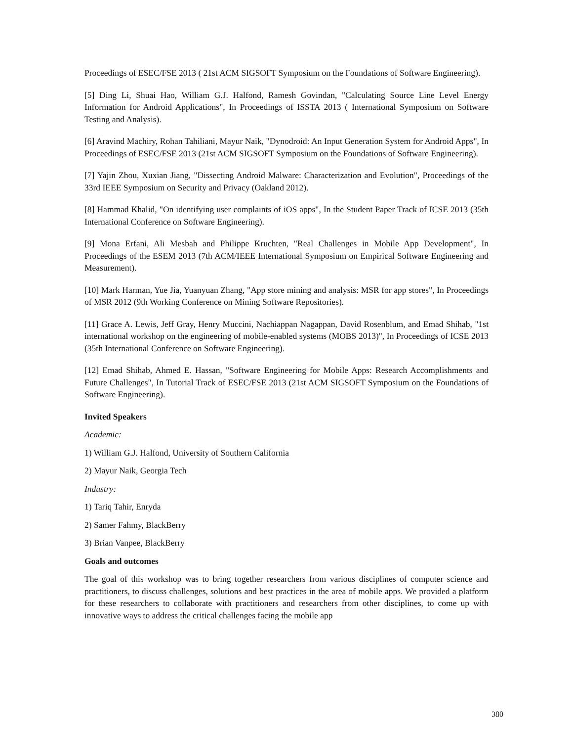Proceedings of ESEC/FSE 2013 ( 21st ACM SIGSOFT Symposium on the Foundations of Software Engineering).
[5] Ding Li, Shuai Hao, William G.J. Halfond, Ramesh Govindan, "Calculating Source Line Level Energy Information for Android Applications", In Proceedings of ISSTA 2013 ( International Symposium on Software Testing and Analysis).
[6] Aravind Machiry, Rohan Tahiliani, Mayur Naik, "Dynodroid: An Input Generation System for Android Apps", In Proceedings of ESEC/FSE 2013 (21st ACM SIGSOFT Symposium on the Foundations of Software Engineering).
[7] Yajin Zhou, Xuxian Jiang, "Dissecting Android Malware: Characterization and Evolution", Proceedings of the 33rd IEEE Symposium on Security and Privacy (Oakland 2012).
[8] Hammad Khalid, "On identifying user complaints of iOS apps", In the Student Paper Track of ICSE 2013 (35th International Conference on Software Engineering).
[9] Mona Erfani, Ali Mesbah and Philippe Kruchten, "Real Challenges in Mobile App Development", In Proceedings of the ESEM 2013 (7th ACM/IEEE International Symposium on Empirical Software Engineering and Measurement).
[10] Mark Harman, Yue Jia, Yuanyuan Zhang, "App store mining and analysis: MSR for app stores", In Proceedings of MSR 2012 (9th Working Conference on Mining Software Repositories).
[11] Grace A. Lewis, Jeff Gray, Henry Muccini, Nachiappan Nagappan, David Rosenblum, and Emad Shihab, "1st international workshop on the engineering of mobile-enabled systems (MOBS 2013)", In Proceedings of ICSE 2013 (35th International Conference on Software Engineering).
[12] Emad Shihab, Ahmed E. Hassan, "Software Engineering for Mobile Apps: Research Accomplishments and Future Challenges", In Tutorial Track of ESEC/FSE 2013 (21st ACM SIGSOFT Symposium on the Foundations of Software Engineering).
Invited Speakers
Academic:
1) William G.J. Halfond, University of Southern California
2) Mayur Naik, Georgia Tech
Industry:
1) Tariq Tahir, Enryda
2) Samer Fahmy, BlackBerry
3) Brian Vanpee, BlackBerry
Goals and outcomes
The goal of this workshop was to bring together researchers from various disciplines of computer science and practitioners, to discuss challenges, solutions and best practices in the area of mobile apps. We provided a platform for these researchers to collaborate with practitioners and researchers from other disciplines, to come up with innovative ways to address the critical challenges facing the mobile app
380